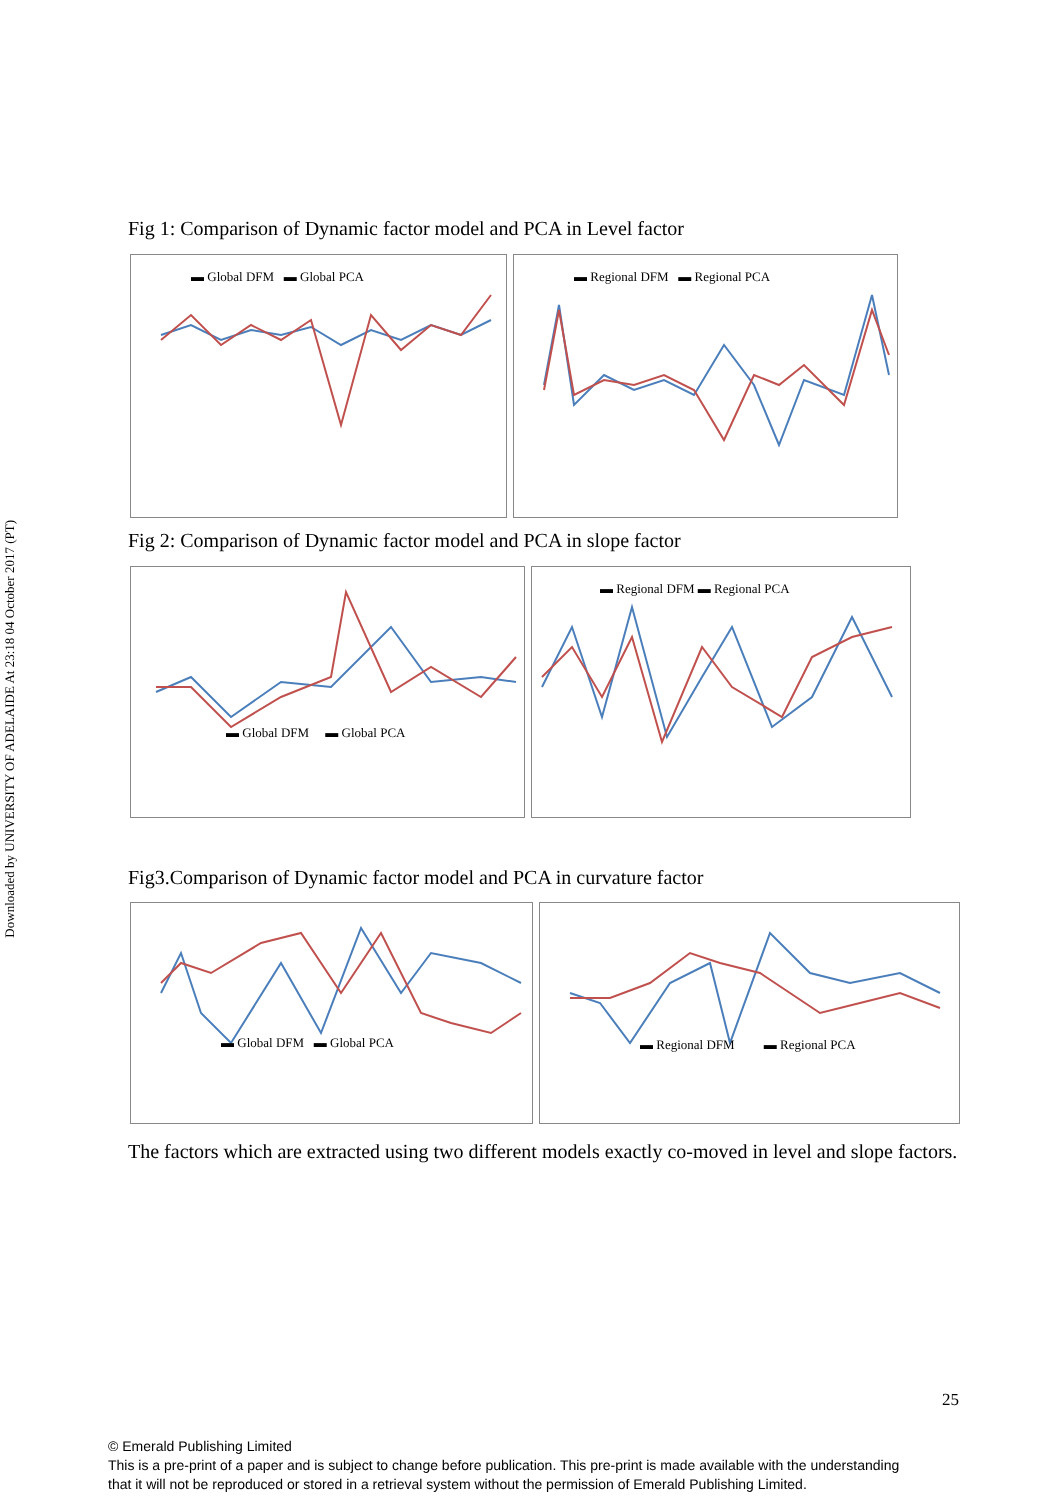Downloaded by UNIVERSITY OF ADELAIDE At 23:18 04 October 2017 (PT)
Fig 1: Comparison of Dynamic factor model and PCA in Level factor
▬ Global DFM ▬ Global PCA
▬ Regional DFM ▬ Regional PCA
Fig 2: Comparison of Dynamic factor model and PCA in slope factor
▬ Global DFM ▬ Global PCA
▬ Regional DFM ▬ Regional PCA
Fig3.Comparison of Dynamic factor model and PCA in curvature factor
▬ Global DFM ▬ Global PCA
▬ Regional DFM ▬ Regional PCA
The factors which are extracted using two different models exactly co-moved in level and slope factors.
25
© Emerald Publishing Limited
This is a pre-print of a paper and is subject to change before publication. This pre-print is made available with the understanding
that it will not be reproduced or stored in a retrieval system without the permission of Emerald Publishing Limited.